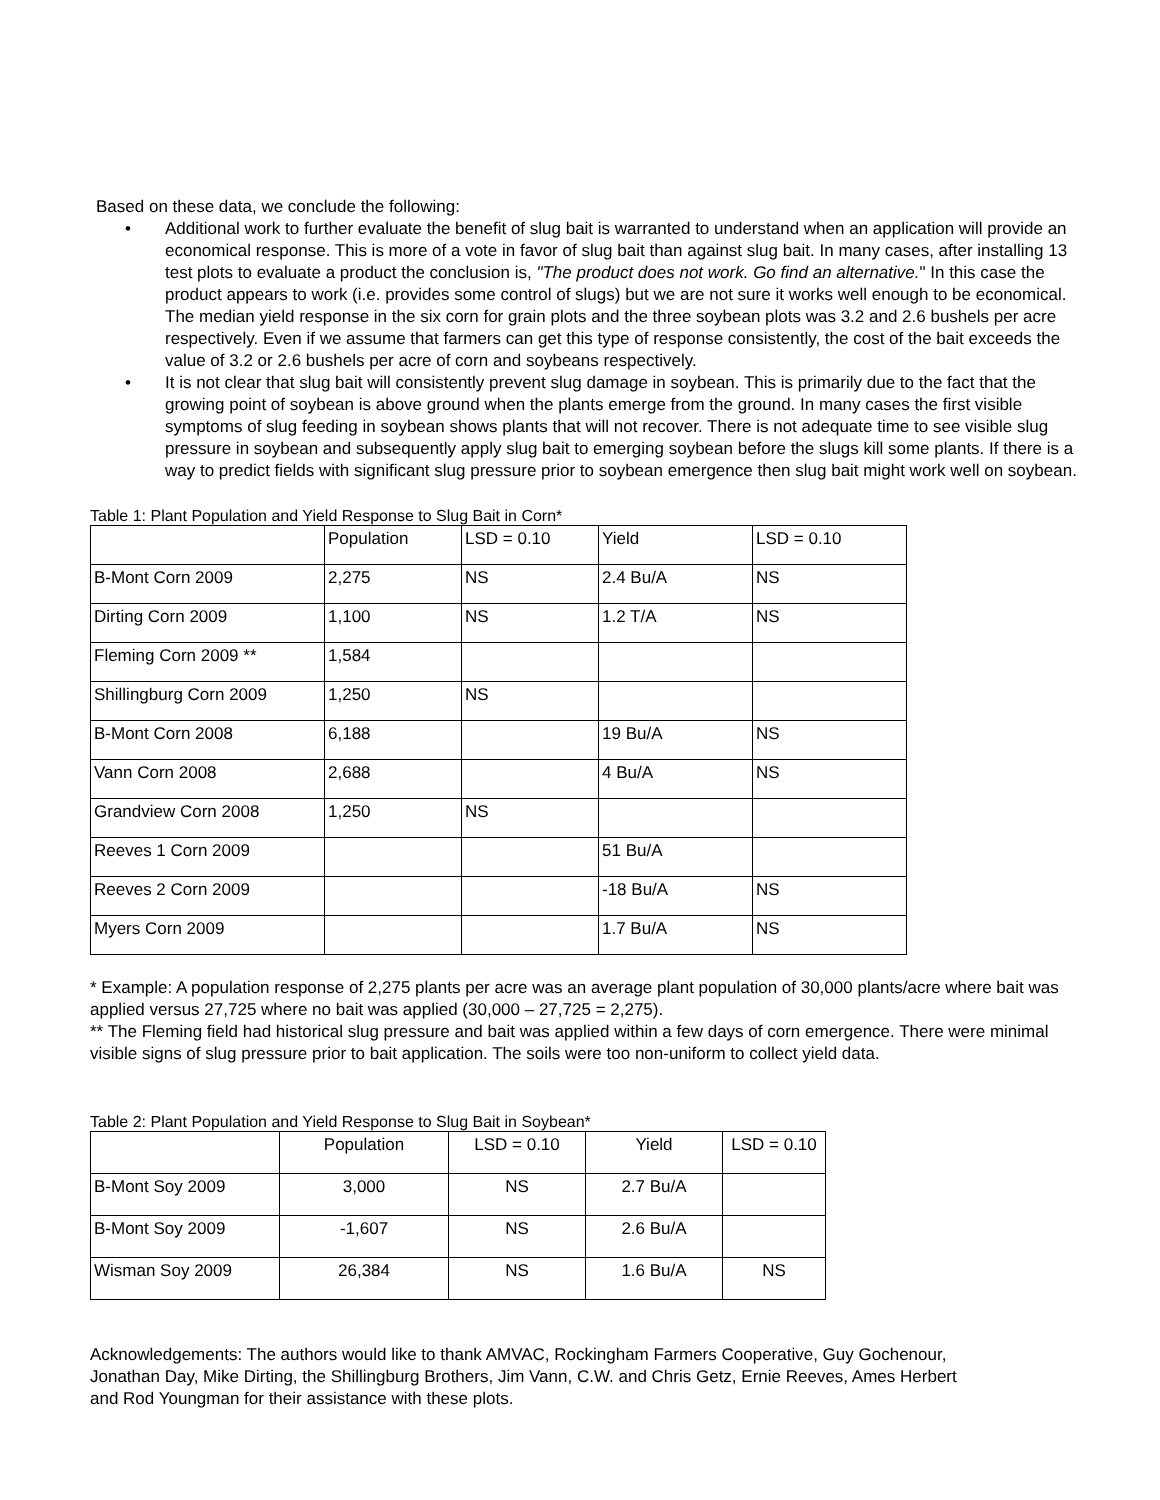Based on these data, we conclude the following:
• Additional work to further evaluate the benefit of slug bait is warranted to understand when an application will provide an economical response. This is more of a vote in favor of slug bait than against slug bait. In many cases, after installing 13 test plots to evaluate a product the conclusion is, "The product does not work. Go find an alternative." In this case the product appears to work (i.e. provides some control of slugs) but we are not sure it works well enough to be economical. The median yield response in the six corn for grain plots and the three soybean plots was 3.2 and 2.6 bushels per acre respectively. Even if we assume that farmers can get this type of response consistently, the cost of the bait exceeds the value of 3.2 or 2.6 bushels per acre of corn and soybeans respectively.
• It is not clear that slug bait will consistently prevent slug damage in soybean. This is primarily due to the fact that the growing point of soybean is above ground when the plants emerge from the ground. In many cases the first visible symptoms of slug feeding in soybean shows plants that will not recover. There is not adequate time to see visible slug pressure in soybean and subsequently apply slug bait to emerging soybean before the slugs kill some plants. If there is a way to predict fields with significant slug pressure prior to soybean emergence then slug bait might work well on soybean.
Table 1: Plant Population and Yield Response to Slug Bait in Corn*
| | Population | LSD = 0.10 | Yield | LSD = 0.10 |
| B-Mont Corn 2009 | 2,275 | NS | 2.4 Bu/A | NS |
| Dirting Corn 2009 | 1,100 | NS | 1.2 T/A | NS |
| Fleming Corn 2009 ** | 1,584 | | | |
| Shillingburg Corn 2009 | 1,250 | NS | | |
| B-Mont Corn 2008 | 6,188 | | 19 Bu/A | NS |
| Vann Corn 2008 | 2,688 | | 4 Bu/A | NS |
| Grandview Corn 2008 | 1,250 | NS | | |
| Reeves 1 Corn 2009 | | | 51 Bu/A | |
| Reeves 2 Corn 2009 | | | -18 Bu/A | NS |
| Myers Corn 2009 | | | 1.7 Bu/A | NS |
* Example: A population response of 2,275 plants per acre was an average plant population of 30,000 plants/acre where bait was applied versus 27,725 where no bait was applied (30,000 – 27,725 = 2,275).
** The Fleming field had historical slug pressure and bait was applied within a few days of corn emergence. There were minimal visible signs of slug pressure prior to bait application. The soils were too non-uniform to collect yield data.
Table 2: Plant Population and Yield Response to Slug Bait in Soybean*
| | Population | LSD = 0.10 | Yield | LSD = 0.10 |
| B-Mont Soy 2009 | 3,000 | NS | 2.7 Bu/A | |
| B-Mont Soy 2009 | -1,607 | NS | 2.6 Bu/A | |
| Wisman Soy 2009 | 26,384 | NS | 1.6 Bu/A | NS |
Acknowledgements: The authors would like to thank AMVAC, Rockingham Farmers Cooperative, Guy Gochenour, Jonathan Day, Mike Dirting, the Shillingburg Brothers, Jim Vann, C.W. and Chris Getz, Ernie Reeves, Ames Herbert and Rod Youngman for their assistance with these plots.